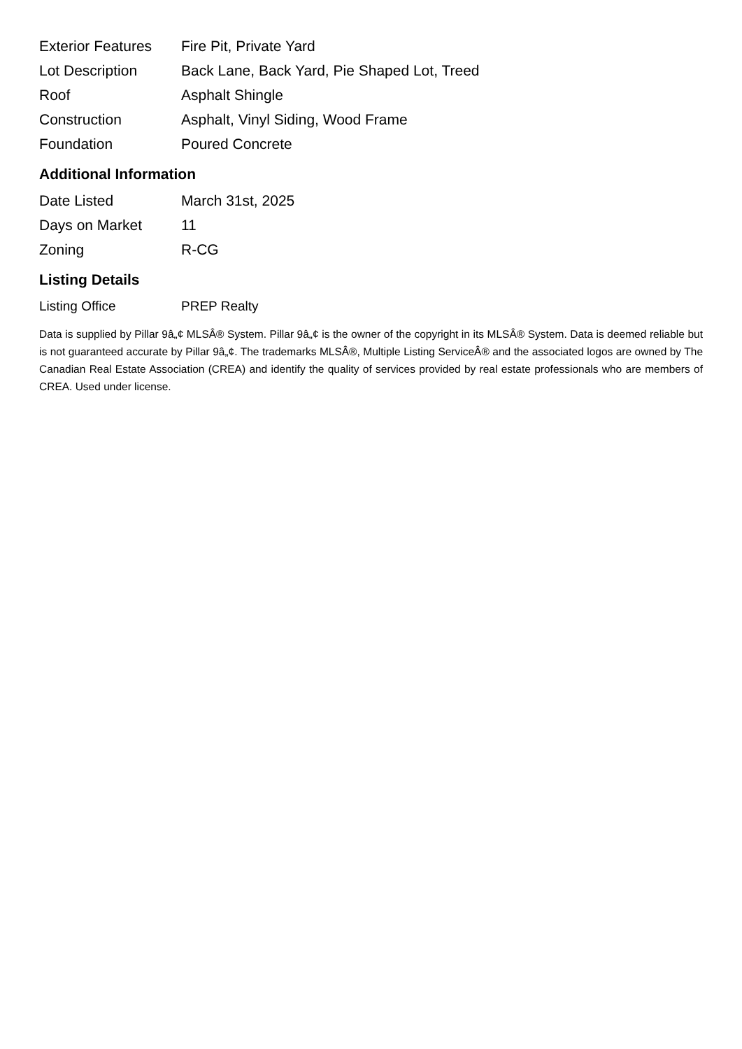| Exterior Features | Fire Pit, Private Yard |
| Lot Description | Back Lane, Back Yard, Pie Shaped Lot, Treed |
| Roof | Asphalt Shingle |
| Construction | Asphalt, Vinyl Siding, Wood Frame |
| Foundation | Poured Concrete |
Additional Information
| Date Listed | March 31st, 2025 |
| Days on Market | 11 |
| Zoning | R-CG |
Listing Details
| Listing Office | PREP Realty |
Data is supplied by Pillar 9â„¢ MLSÂ® System. Pillar 9â„¢ is the owner of the copyright in its MLSÂ® System. Data is deemed reliable but is not guaranteed accurate by Pillar 9â„¢. The trademarks MLSÂ®, Multiple Listing ServiceÂ® and the associated logos are owned by The Canadian Real Estate Association (CREA) and identify the quality of services provided by real estate professionals who are members of CREA. Used under license.